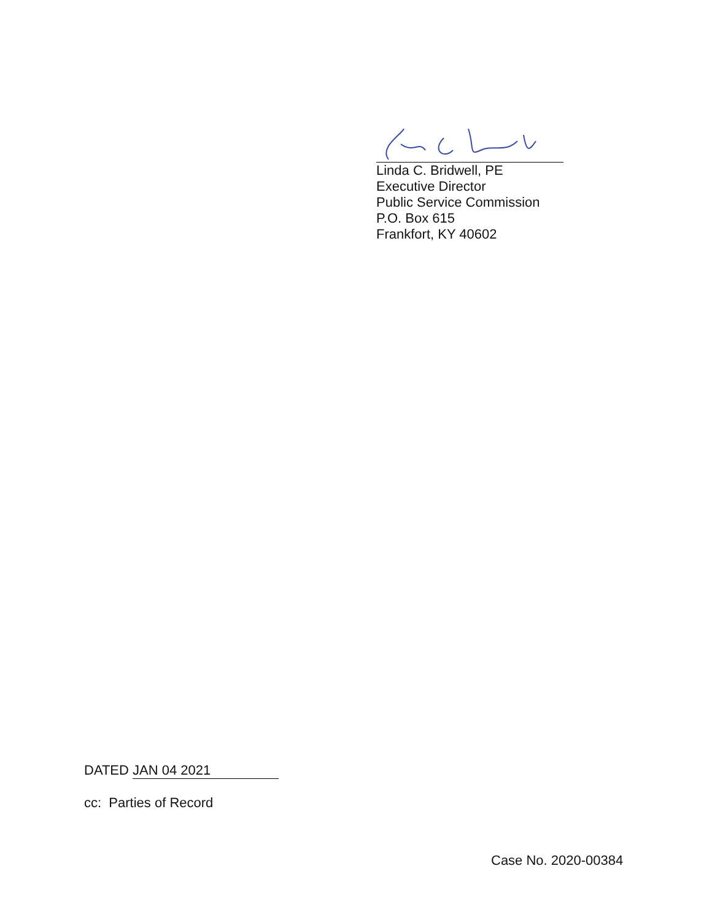Linda C. Bridwell, PE
Executive Director
Public Service Commission
P.O. Box 615
Frankfort, KY 40602
DATED JAN 04 2021
cc: Parties of Record
Case No. 2020-00384